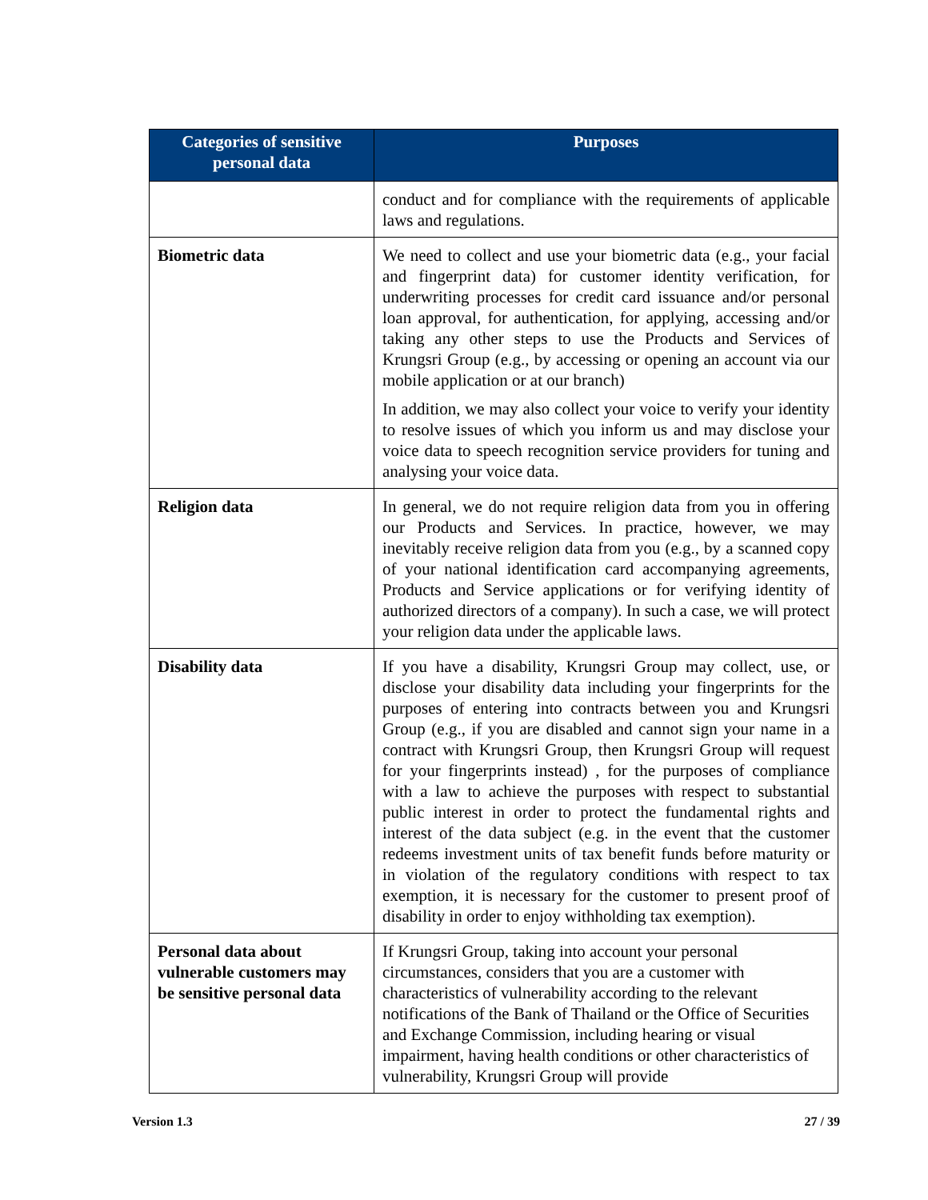| Categories of sensitive personal data | Purposes |
| --- | --- |
| | conduct and for compliance with the requirements of applicable laws and regulations. |
| Biometric data | We need to collect and use your biometric data (e.g., your facial and fingerprint data) for customer identity verification, for underwriting processes for credit card issuance and/or personal loan approval, for authentication, for applying, accessing and/or taking any other steps to use the Products and Services of Krungsri Group (e.g., by accessing or opening an account via our mobile application or at our branch) In addition, we may also collect your voice to verify your identity to resolve issues of which you inform us and may disclose your voice data to speech recognition service providers for tuning and analysing your voice data. |
| Religion data | In general, we do not require religion data from you in offering our Products and Services. In practice, however, we may inevitably receive religion data from you (e.g., by a scanned copy of your national identification card accompanying agreements, Products and Service applications or for verifying identity of authorized directors of a company). In such a case, we will protect your religion data under the applicable laws. |
| Disability data | If you have a disability, Krungsri Group may collect, use, or disclose your disability data including your fingerprints for the purposes of entering into contracts between you and Krungsri Group (e.g., if you are disabled and cannot sign your name in a contract with Krungsri Group, then Krungsri Group will request for your fingerprints instead) , for the purposes of compliance with a law to achieve the purposes with respect to substantial public interest in order to protect the fundamental rights and interest of the data subject (e.g. in the event that the customer redeems investment units of tax benefit funds before maturity or in violation of the regulatory conditions with respect to tax exemption, it is necessary for the customer to present proof of disability in order to enjoy withholding tax exemption). |
| Personal data about vulnerable customers may be sensitive personal data | If Krungsri Group, taking into account your personal circumstances, considers that you are a customer with characteristics of vulnerability according to the relevant notifications of the Bank of Thailand or the Office of Securities and Exchange Commission, including hearing or visual impairment, having health conditions or other characteristics of vulnerability, Krungsri Group will provide |
Version 1.3 27 / 39